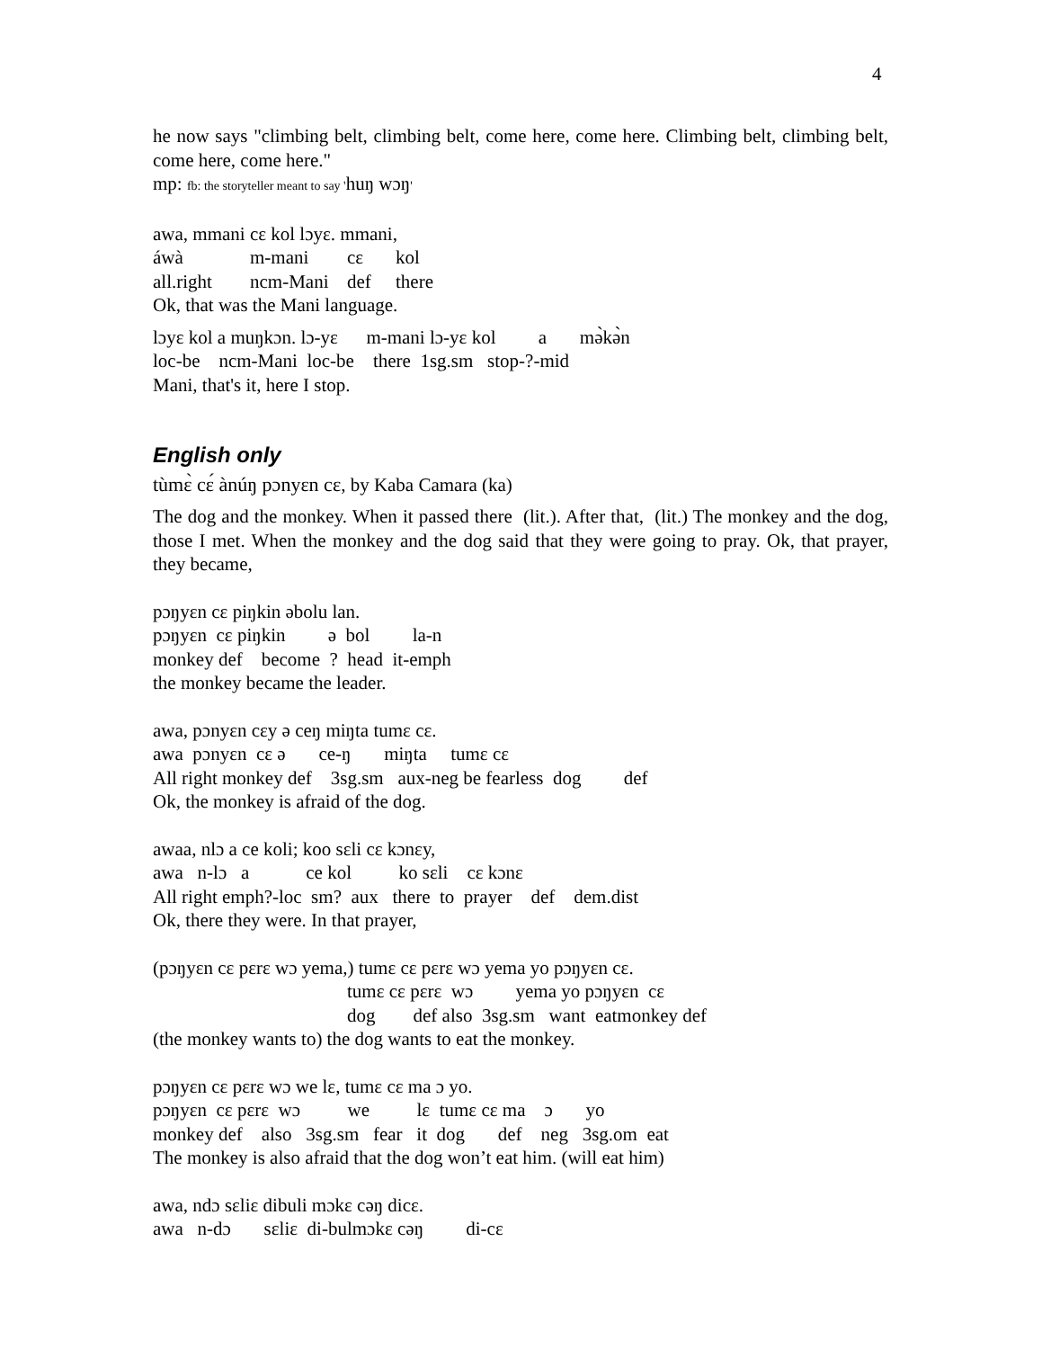4
he now says "climbing belt, climbing belt, come here, come here. Climbing belt, climbing belt, come here, come here."
mp: fb: the storyteller meant to say 'huŋ wɔŋ'
awa, mmani cɛ kol lɔyɛ. mmani,
áwà m-mani cɛ kol
all.right ncm-Mani def there
Ok, that was the Mani language.
lɔyɛ kol a muŋkɔn. lɔ-yɛ m-mani lɔ-yɛ kol a mə̀kə̀n
loc-be ncm-Mani loc-be there 1sg.sm stop-?-mid
Mani, that's it, here I stop.
English only
tùmɛ̀ cɛ́ ànúŋ pɔnyɛn cɛ, by Kaba Camara (ka)
The dog and the monkey. When it passed there (lit.). After that, (lit.) The monkey and the dog, those I met. When the monkey and the dog said that they were going to pray. Ok, that prayer, they became,
pɔŋyɛn cɛ piŋkin əbolu lan.
pɔŋyɛn cɛ piŋkin ə bol la-n
monkey def become ? head it-emph
the monkey became the leader.
awa, pɔnyɛn cɛy ə ceŋ miŋta tumɛ cɛ.
awa pɔnyɛn cɛ ə ce-ŋ miŋta tumɛ cɛ
All right monkey def 3sg.sm aux-neg be fearless dog def
Ok, the monkey is afraid of the dog.
awaa, nlɔ a ce koli; koo sɛli cɛ kɔnɛy,
awa n-lɔ a ce kol ko sɛli cɛ kɔnɛ
All right emph?-loc sm? aux there to prayer def dem.dist
Ok, there they were. In that prayer,
(pɔŋyɛn cɛ pɛrɛ wɔ yema,) tumɛ cɛ pɛrɛ wɔ yema yo pɔŋyɛn cɛ.
tumɛ cɛ pɛrɛ wɔ yema yo pɔŋyɛn cɛ
dog def also 3sg.sm want eatmonkey def
(the monkey wants to) the dog wants to eat the monkey.
pɔŋyɛn cɛ pɛrɛ wɔ we lɛ, tumɛ cɛ ma ɔ yo.
pɔŋyɛn cɛ pɛrɛ wɔ we lɛ tumɛ cɛ ma ɔ yo
monkey def also 3sg.sm fear it dog def neg 3sg.om eat
The monkey is also afraid that the dog won’t eat him. (will eat him)
awa, ndɔ sɛliɛ dibuli mɔkɛ cəŋ dicɛ.
awa n-dɔ sɛliɛ di-bulmɔkɛ cəŋ di-cɛ